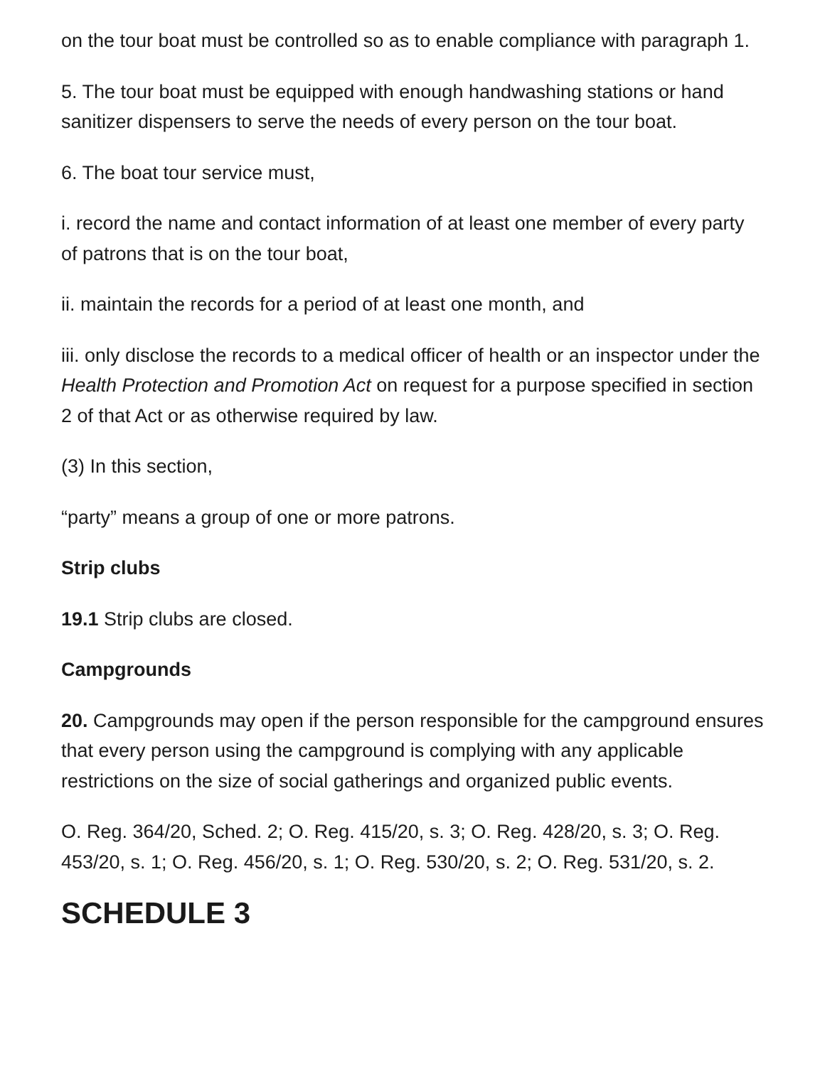on the tour boat must be controlled so as to enable compliance with paragraph 1.
5. The tour boat must be equipped with enough handwashing stations or hand sanitizer dispensers to serve the needs of every person on the tour boat.
6. The boat tour service must,
i. record the name and contact information of at least one member of every party of patrons that is on the tour boat,
ii. maintain the records for a period of at least one month, and
iii. only disclose the records to a medical officer of health or an inspector under the Health Protection and Promotion Act on request for a purpose specified in section 2 of that Act or as otherwise required by law.
(3) In this section,
“party” means a group of one or more patrons.
Strip clubs
19.1 Strip clubs are closed.
Campgrounds
20. Campgrounds may open if the person responsible for the campground ensures that every person using the campground is complying with any applicable restrictions on the size of social gatherings and organized public events.
O. Reg. 364/20, Sched. 2; O. Reg. 415/20, s. 3; O. Reg. 428/20, s. 3; O. Reg. 453/20, s. 1; O. Reg. 456/20, s. 1; O. Reg. 530/20, s. 2; O. Reg. 531/20, s. 2.
SCHEDULE 3